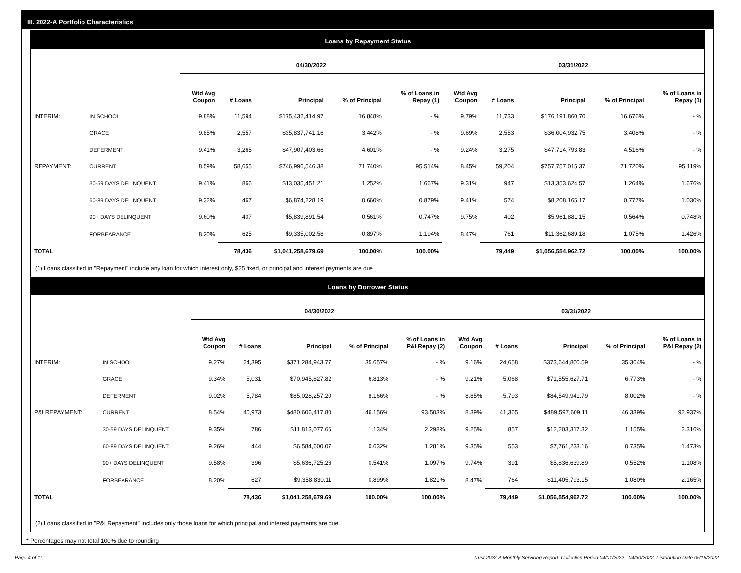III. 2022-A Portfolio Characteristics
Loans by Repayment Status
| | | 04/30/2022 | | | | | 03/31/2022 | | | | |
| --- | --- | --- | --- | --- | --- | --- | --- | --- | --- | --- | --- |
| | | Wtd Avg Coupon | # Loans | Principal | % of Principal | % of Loans in Repay (1) | Wtd Avg Coupon | # Loans | Principal | % of Principal | % of Loans in Repay (1) |
| INTERIM: | IN SCHOOL | 9.88% | 11,594 | $175,432,414.97 | 16.848% | - % | 9.79% | 11,733 | $176,191,860.70 | 16.676% | - % |
| | GRACE | 9.85% | 2,557 | $35,837,741.16 | 3.442% | - % | 9.69% | 2,553 | $36,004,932.75 | 3.408% | - % |
| | DEFERMENT | 9.41% | 3,265 | $47,907,403.66 | 4.601% | - % | 9.24% | 3,275 | $47,714,793.83 | 4.516% | - % |
| REPAYMENT: | CURRENT | 8.59% | 58,655 | $746,996,546.38 | 71.740% | 95.514% | 8.45% | 59,204 | $757,757,015.37 | 71.720% | 95.119% |
| | 30-59 DAYS DELINQUENT | 9.41% | 866 | $13,035,451.21 | 1.252% | 1.667% | 9.31% | 947 | $13,353,624.57 | 1.264% | 1.676% |
| | 60-89 DAYS DELINQUENT | 9.32% | 467 | $6,874,228.19 | 0.660% | 0.879% | 9.41% | 574 | $8,208,165.17 | 0.777% | 1.030% |
| | 90+ DAYS DELINQUENT | 9.60% | 407 | $5,839,891.54 | 0.561% | 0.747% | 9.75% | 402 | $5,961,881.15 | 0.564% | 0.748% |
| | FORBEARANCE | 8.20% | 625 | $9,335,002.58 | 0.897% | 1.194% | 8.47% | 761 | $11,362,689.18 | 1.075% | 1.426% |
| TOTAL | | | 78,436 | $1,041,258,679.69 | 100.00% | 100.00% | | 79,449 | $1,056,554,962.72 | 100.00% | 100.00% |
(1) Loans classified in "Repayment" include any loan for which interest only, $25 fixed, or principal and interest payments are due
Loans by Borrower Status
| | | 04/30/2022 | | | | | 03/31/2022 | | | | |
| --- | --- | --- | --- | --- | --- | --- | --- | --- | --- | --- | --- |
| | | Wtd Avg Coupon | # Loans | Principal | % of Principal | % of Loans in P&I Repay (2) | Wtd Avg Coupon | # Loans | Principal | % of Principal | % of Loans in P&I Repay (2) |
| INTERIM: | IN SCHOOL | 9.27% | 24,395 | $371,284,943.77 | 35.657% | - % | 9.16% | 24,658 | $373,644,800.59 | 35.364% | - % |
| | GRACE | 9.34% | 5,031 | $70,945,827.82 | 6.813% | - % | 9.21% | 5,068 | $71,555,627.71 | 6.773% | - % |
| | DEFERMENT | 9.02% | 5,784 | $85,028,257.20 | 8.166% | - % | 8.85% | 5,793 | $84,549,941.79 | 8.002% | - % |
| P&I REPAYMENT: | CURRENT | 8.54% | 40,973 | $480,606,417.80 | 46.156% | 93.503% | 8.39% | 41,365 | $489,597,609.11 | 46.339% | 92.937% |
| | 30-59 DAYS DELINQUENT | 9.35% | 786 | $11,813,077.66 | 1.134% | 2.298% | 9.25% | 857 | $12,203,317.32 | 1.155% | 2.316% |
| | 60-89 DAYS DELINQUENT | 9.26% | 444 | $6,584,600.07 | 0.632% | 1.281% | 9.35% | 553 | $7,761,233.16 | 0.735% | 1.473% |
| | 90+ DAYS DELINQUENT | 9.58% | 396 | $5,636,725.26 | 0.541% | 1.097% | 9.74% | 391 | $5,836,639.89 | 0.552% | 1.108% |
| | FORBEARANCE | 8.20% | 627 | $9,358,830.11 | 0.899% | 1.821% | 8.47% | 764 | $11,405,793.15 | 1.080% | 2.165% |
| TOTAL | | | 78,436 | $1,041,258,679.69 | 100.00% | 100.00% | | 79,449 | $1,056,554,962.72 | 100.00% | 100.00% |
(2) Loans classified in "P&I Repayment" includes only those loans for which principal and interest payments are due
* Percentages may not total 100% due to rounding
Page 4 of 11 Trust 2022-A Monthly Servicing Report: Collection Period 04/01/2022 - 04/30/2022, Distribution Date 05/16/2022